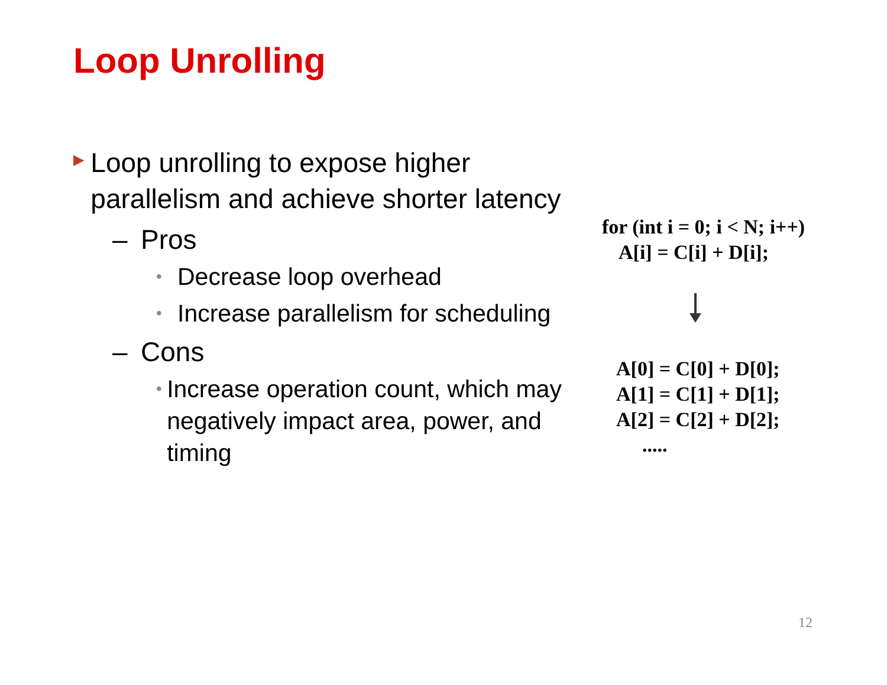Loop Unrolling
▶ Loop unrolling to expose higher parallelism and achieve shorter latency
– Pros
• Decrease loop overhead
• Increase parallelism for scheduling
– Cons
• Increase operation count, which may negatively impact area, power, and timing
for (int i = 0; i < N; i++)
A[i] = C[i] + D[i];
A[0] = C[0] + D[0];
A[1] = C[1] + D[1];
A[2] = C[2] + D[2];
.....
12